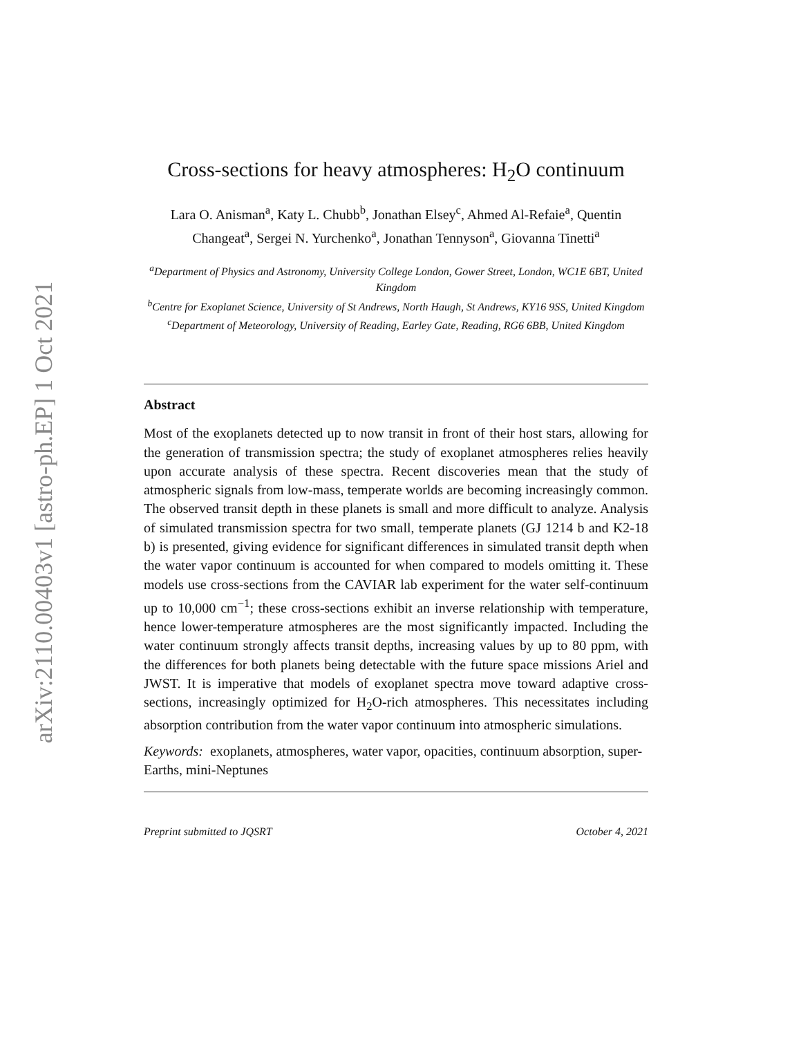arXiv:2110.00403v1 [astro-ph.EP] 1 Oct 2021
Cross-sections for heavy atmospheres: H<sub>2</sub>O continuum
Lara O. Anisman<sup>a</sup>, Katy L. Chubb<sup>b</sup>, Jonathan Elsey<sup>c</sup>, Ahmed Al-Refaie<sup>a</sup>, Quentin Changeat<sup>a</sup>, Sergei N. Yurchenko<sup>a</sup>, Jonathan Tennyson<sup>a</sup>, Giovanna Tinetti<sup>a</sup>
<sup>a</sup> Department of Physics and Astronomy, University College London, Gower Street, London, WC1E 6BT, United Kingdom
<sup>b</sup> Centre for Exoplanet Science, University of St Andrews, North Haugh, St Andrews, KY16 9SS, United Kingdom
<sup>c</sup> Department of Meteorology, University of Reading, Earley Gate, Reading, RG6 6BB, United Kingdom
Abstract
Most of the exoplanets detected up to now transit in front of their host stars, allowing for the generation of transmission spectra; the study of exoplanet atmospheres relies heavily upon accurate analysis of these spectra. Recent discoveries mean that the study of atmospheric signals from low-mass, temperate worlds are becoming increasingly common. The observed transit depth in these planets is small and more difficult to analyze. Analysis of simulated transmission spectra for two small, temperate planets (GJ 1214 b and K2-18 b) is presented, giving evidence for significant differences in simulated transit depth when the water vapor continuum is accounted for when compared to models omitting it. These models use cross-sections from the CAVIAR lab experiment for the water self-continuum up to 10,000 cm<sup>−1</sup>; these cross-sections exhibit an inverse relationship with temperature, hence lower-temperature atmospheres are the most significantly impacted. Including the water continuum strongly affects transit depths, increasing values by up to 80 ppm, with the differences for both planets being detectable with the future space missions Ariel and JWST. It is imperative that models of exoplanet spectra move toward adaptive cross-sections, increasingly optimized for H<sub>2</sub>O-rich atmospheres. This necessitates including absorption contribution from the water vapor continuum into atmospheric simulations.
Keywords: exoplanets, atmospheres, water vapor, opacities, continuum absorption, super-Earths, mini-Neptunes
Preprint submitted to JQSRT October 4, 2021